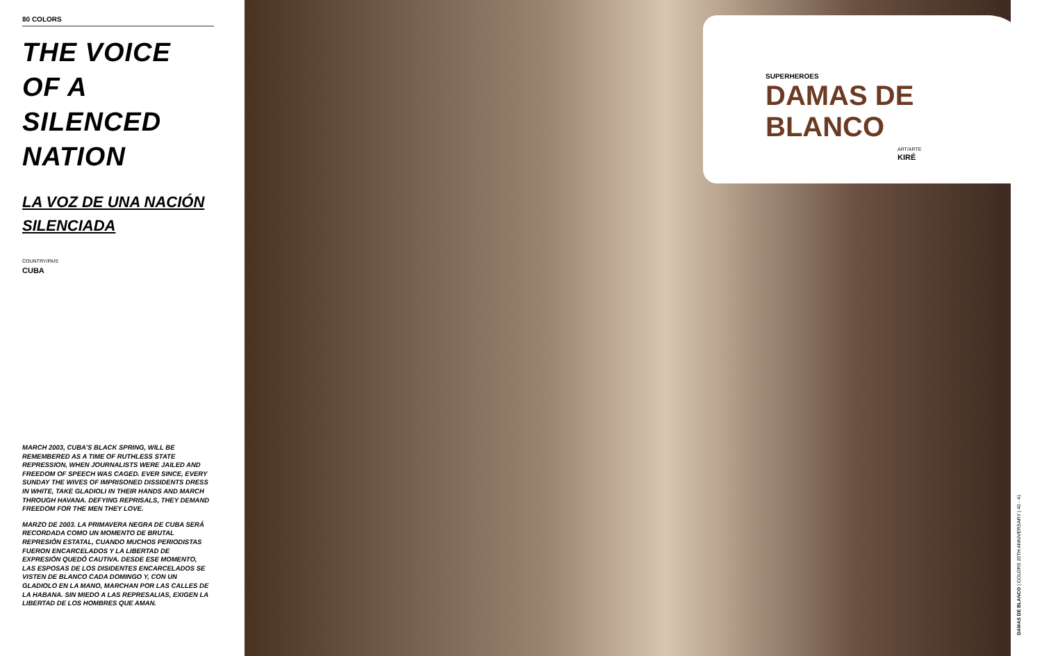80 COLORS
THE VOICE
OF A SILENCED
NATION
LA VOZ DE UNA NACIÓN
SILENCIADA
COUNTRY/PAÍS
CUBA
MARCH 2003, CUBA'S BLACK SPRING, WILL BE REMEMBERED AS A TIME OF RUTHLESS STATE REPRESSION, WHEN JOURNALISTS WERE JAILED AND FREEDOM OF SPEECH WAS CAGED. EVER SINCE, EVERY SUNDAY THE WIVES OF IMPRISONED DISSIDENTS DRESS IN WHITE, TAKE GLADIOLI IN THEIR HANDS AND MARCH THROUGH HAVANA. DEFYING REPRISALS, THEY DEMAND FREEDOM FOR THE MEN THEY LOVE.
MARZO DE 2003. LA PRIMAVERA NEGRA DE CUBA SERÁ RECORDADA COMO UN MOMENTO DE BRUTAL REPRESIÓN ESTATAL, CUANDO MUCHOS PERIODISTAS FUERON ENCARCELADOS Y LA LIBERTAD DE EXPRESIÓN QUEDÓ CAUTIVA. DESDE ESE MOMENTO, LAS ESPOSAS DE LOS DISIDENTES ENCARCELADOS SE VISTEN DE BLANCO CADA DOMINGO Y, CON UN GLADIOLO EN LA MANO, MARCHAN POR LAS CALLES DE LA HABANA. SIN MIEDO A LAS REPRESALIAS, EXIGEN LA LIBERTAD DE LOS HOMBRES QUE AMAN.
SUPERHEROES
DAMAS DE BLANCO
ART/ARTE
KIRÉ
DAMAS DE BLANCO | COLORS 20TH ANNIVERSARY | 40 - 41